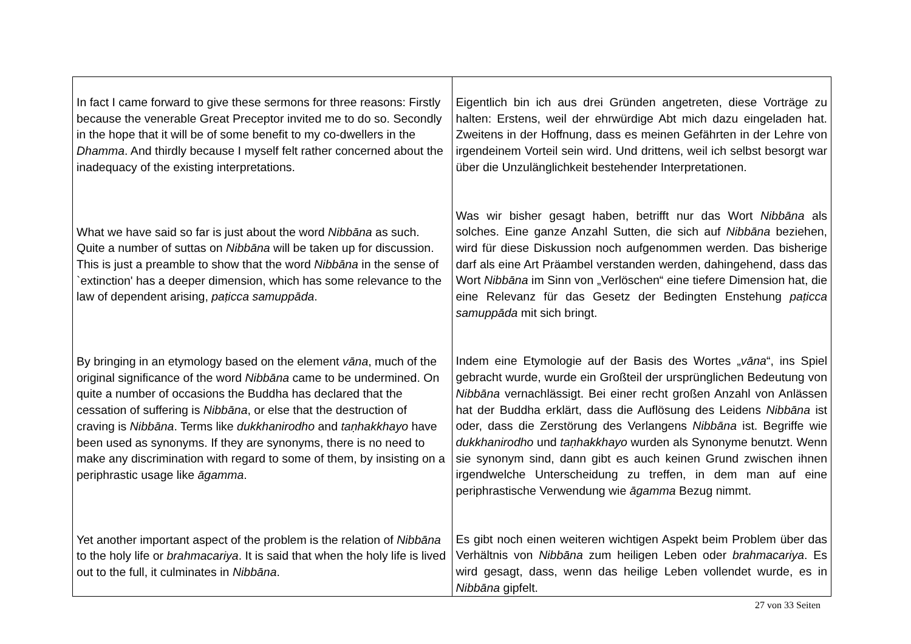| In fact I came forward to give these sermons for three reasons: Firstly because the venerable Great Preceptor invited me to do so. Secondly in the hope that it will be of some benefit to my co-dwellers in the Dhamma . And thirdly because I myself felt rather concerned about the inadequacy of the existing interpretations. What we have said so far is just about the word Nibbāna as such. Quite a number of suttas on Nibbāna will be taken up for discussion. This is just a preamble to show that the word Nibbāna in the sense of `extinction' has a deeper dimension, which has some relevance to the law of dependent arising, paṭicca samuppāda . By bringing in an etymology based on the element vāna , much of the original significance of the word Nibbāna came to be undermined. On quite a number of occasions the Buddha has declared that the cessation of suffering is Nibbāna , or else that the destruction of craving is Nibbāna . Terms like dukkhanirodho and taṇhakkhayo have been used as synonyms. If they are synonyms, there is no need to make any discrimination with regard to some of them, by insisting on a periphrastic usage like āgamma . Yet another important aspect of the problem is the relation of Nibbāna to the holy life or brahmacariya . It is said that when the holy life is lived out to the full, it culminates in Nibbāna . | Eigentlich bin ich aus drei Gründen angetreten, diese Vorträge zu halten: Erstens, weil der ehrwürdige Abt mich dazu eingeladen hat. Zweitens in der Hoffnung, dass es meinen Gefährten in der Lehre von irgendeinem Vorteil sein wird. Und drittens, weil ich selbst besorgt war über die Unzulänglichkeit bestehender Interpretationen. Was wir bisher gesagt haben, betrifft nur das Wort Nibbāna als solches. Eine ganze Anzahl Sutten, die sich auf Nibbāna beziehen, wird für diese Diskussion noch aufgenommen werden. Das bisherige darf als eine Art Präambel verstanden werden, dahingehend, dass das Wort Nibbāna im Sinn von „Verlöschen“ eine tiefere Dimension hat, die eine Relevanz für das Gesetz der Bedingten Enstehung paṭicca samuppāda mit sich bringt. Indem eine Etymologie auf der Basis des Wortes „ vāna “, ins Spiel gebracht wurde, wurde ein Großteil der ursprünglichen Bedeutung von Nibbāna vernachlässigt. Bei einer recht großen Anzahl von Anlässen hat der Buddha erklärt, dass die Auflösung des Leidens Nibbāna ist oder, dass die Zerstörung des Verlangens Nibbāna ist. Begriffe wie dukkhanirodho und taṇhakkhayo wurden als Synonyme benutzt. Wenn sie synonym sind, dann gibt es auch keinen Grund zwischen ihnen irgendwelche Unterscheidung zu treffen, in dem man auf eine periphrastische Verwendung wie āgamma Bezug nimmt. Es gibt noch einen weiteren wichtigen Aspekt beim Problem über das Verhältnis von Nibbāna zum heiligen Leben oder brahmacariya . Es wird gesagt, dass, wenn das heilige Leben vollendet wurde, es in Nibbāna gipfelt. |
27 von 33 Seiten